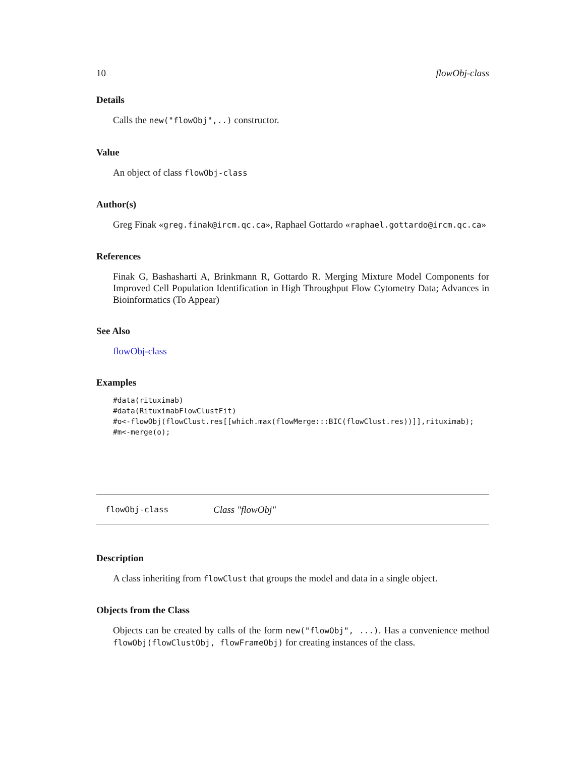10 flowObj-class
Details
Calls the new("flowObj",..) constructor.
Value
An object of class flowObj-class
Author(s)
Greg Finak «greg.finak@ircm.qc.ca», Raphael Gottardo «raphael.gottardo@ircm.qc.ca»
References
Finak G, Bashasharti A, Brinkmann R, Gottardo R. Merging Mixture Model Components for Improved Cell Population Identification in High Throughput Flow Cytometry Data; Advances in Bioinformatics (To Appear)
See Also
flowObj-class
Examples
#data(rituximab)
#data(RituximabFlowClustFit)
#o<-flowObj(flowClust.res[[which.max(flowMerge:::BIC(flowClust.res))]],rituximab);
#m<-merge(o);
flowObj-class Class "flowObj"
Description
A class inheriting from flowClust that groups the model and data in a single object.
Objects from the Class
Objects can be created by calls of the form new("flowObj", ...). Has a convenience method flowObj(flowClustObj, flowFrameObj) for creating instances of the class.